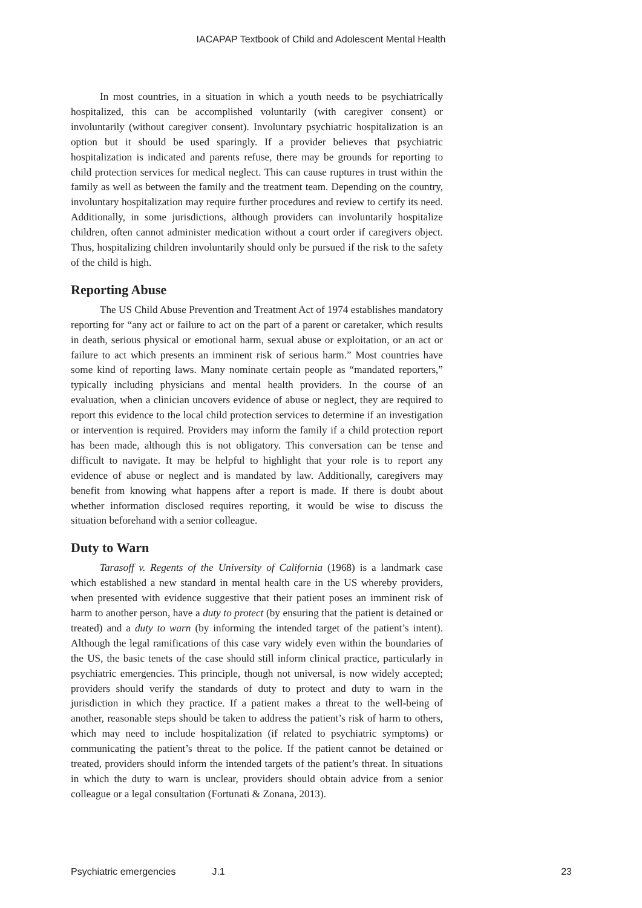IACAPAP Textbook of Child and Adolescent Mental Health
In most countries, in a situation in which a youth needs to be psychiatrically hospitalized, this can be accomplished voluntarily (with caregiver consent) or involuntarily (without caregiver consent). Involuntary psychiatric hospitalization is an option but it should be used sparingly. If a provider believes that psychiatric hospitalization is indicated and parents refuse, there may be grounds for reporting to child protection services for medical neglect. This can cause ruptures in trust within the family as well as between the family and the treatment team. Depending on the country, involuntary hospitalization may require further procedures and review to certify its need. Additionally, in some jurisdictions, although providers can involuntarily hospitalize children, often cannot administer medication without a court order if caregivers object. Thus, hospitalizing children involuntarily should only be pursued if the risk to the safety of the child is high.
Reporting Abuse
The US Child Abuse Prevention and Treatment Act of 1974 establishes mandatory reporting for “any act or failure to act on the part of a parent or caretaker, which results in death, serious physical or emotional harm, sexual abuse or exploitation, or an act or failure to act which presents an imminent risk of serious harm.” Most countries have some kind of reporting laws. Many nominate certain people as “mandated reporters,” typically including physicians and mental health providers. In the course of an evaluation, when a clinician uncovers evidence of abuse or neglect, they are required to report this evidence to the local child protection services to determine if an investigation or intervention is required. Providers may inform the family if a child protection report has been made, although this is not obligatory. This conversation can be tense and difficult to navigate. It may be helpful to highlight that your role is to report any evidence of abuse or neglect and is mandated by law. Additionally, caregivers may benefit from knowing what happens after a report is made. If there is doubt about whether information disclosed requires reporting, it would be wise to discuss the situation beforehand with a senior colleague.
Duty to Warn
Tarasoff v. Regents of the University of California (1968) is a landmark case which established a new standard in mental health care in the US whereby providers, when presented with evidence suggestive that their patient poses an imminent risk of harm to another person, have a duty to protect (by ensuring that the patient is detained or treated) and a duty to warn (by informing the intended target of the patient’s intent). Although the legal ramifications of this case vary widely even within the boundaries of the US, the basic tenets of the case should still inform clinical practice, particularly in psychiatric emergencies. This principle, though not universal, is now widely accepted; providers should verify the standards of duty to protect and duty to warn in the jurisdiction in which they practice. If a patient makes a threat to the well-being of another, reasonable steps should be taken to address the patient’s risk of harm to others, which may need to include hospitalization (if related to psychiatric symptoms) or communicating the patient’s threat to the police. If the patient cannot be detained or treated, providers should inform the intended targets of the patient’s threat. In situations in which the duty to warn is unclear, providers should obtain advice from a senior colleague or a legal consultation (Fortunati & Zonana, 2013).
Psychiatric emergencies J.1 23